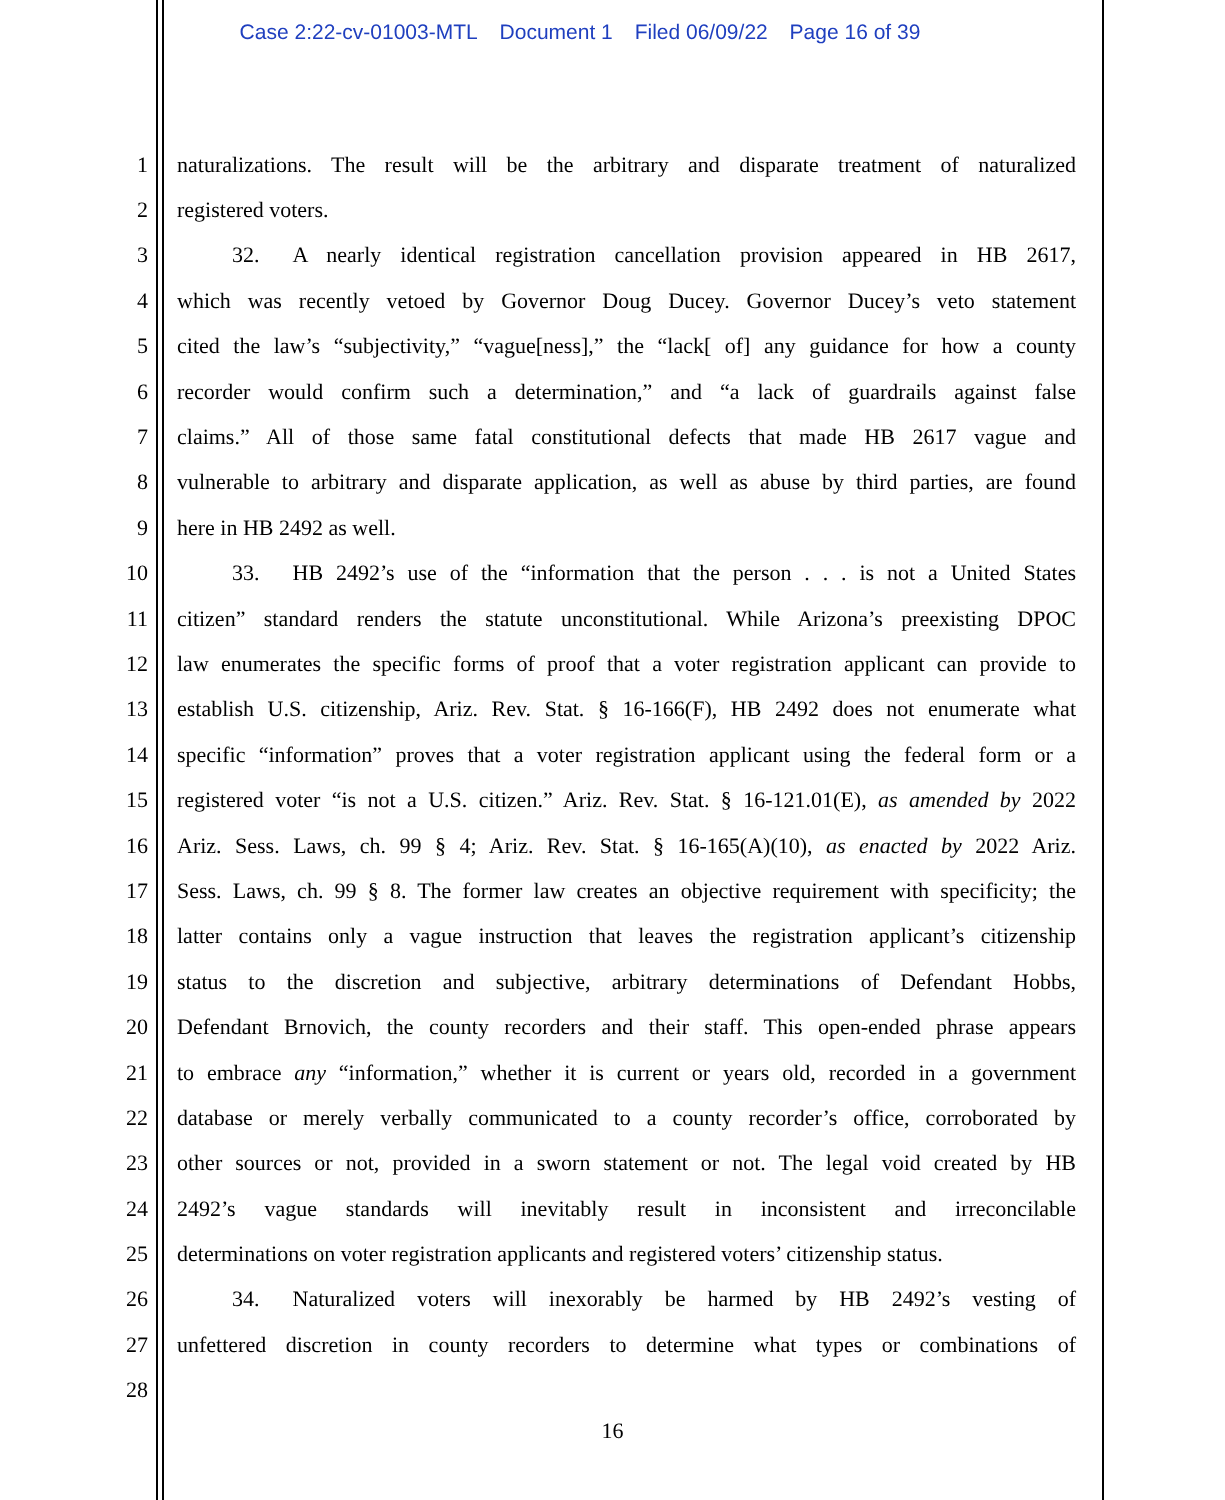Case 2:22-cv-01003-MTL Document 1 Filed 06/09/22 Page 16 of 39
1 naturalizations. The result will be the arbitrary and disparate treatment of naturalized
2 registered voters.
3    32.  A nearly identical registration cancellation provision appeared in HB 2617,
4 which was recently vetoed by Governor Doug Ducey. Governor Ducey’s veto statement
5 cited the law’s “subjectivity,” “vague[ness],” the “lack[ of] any guidance for how a county
6 recorder would confirm such a determination,” and “a lack of guardrails against false
7 claims.” All of those same fatal constitutional defects that made HB 2617 vague and
8 vulnerable to arbitrary and disparate application, as well as abuse by third parties, are found
9 here in HB 2492 as well.
10    33.  HB 2492’s use of the “information that the person . . . is not a United States
11 citizen” standard renders the statute unconstitutional. While Arizona’s preexisting DPOC
12 law enumerates the specific forms of proof that a voter registration applicant can provide to
13 establish U.S. citizenship, Ariz. Rev. Stat. § 16-166(F), HB 2492 does not enumerate what
14 specific “information” proves that a voter registration applicant using the federal form or a
15 registered voter “is not a U.S. citizen.” Ariz. Rev. Stat. § 16-121.01(E), as amended by 2022
16 Ariz. Sess. Laws, ch. 99 § 4; Ariz. Rev. Stat. § 16-165(A)(10), as enacted by 2022 Ariz.
17 Sess. Laws, ch. 99 § 8. The former law creates an objective requirement with specificity; the
18 latter contains only a vague instruction that leaves the registration applicant’s citizenship
19 status to the discretion and subjective, arbitrary determinations of Defendant Hobbs,
20 Defendant Brnovich, the county recorders and their staff. This open-ended phrase appears
21 to embrace any “information,” whether it is current or years old, recorded in a government
22 database or merely verbally communicated to a county recorder’s office, corroborated by
23 other sources or not, provided in a sworn statement or not. The legal void created by HB
24 2492’s vague standards will inevitably result in inconsistent and irreconcilable
25 determinations on voter registration applicants and registered voters’ citizenship status.
26    34.  Naturalized voters will inexorably be harmed by HB 2492’s vesting of
27 unfettered discretion in county recorders to determine what types or combinations of
28
16